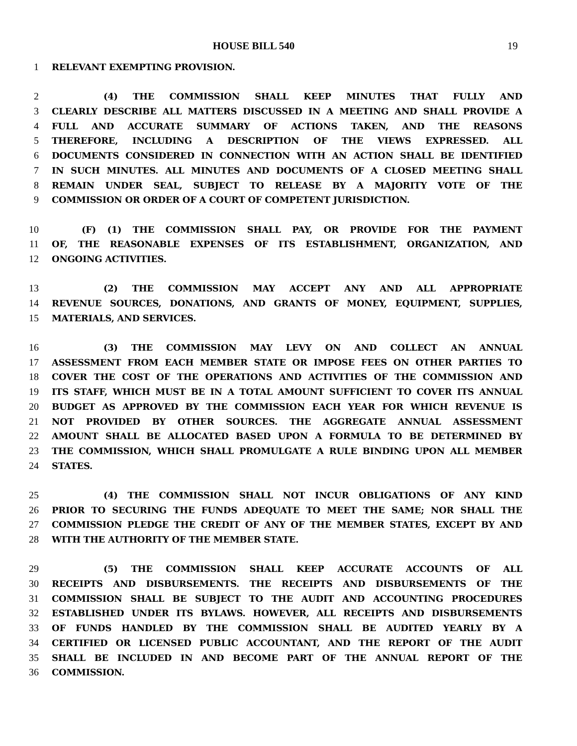HOUSE BILL 540 19
1 RELEVANT EXEMPTING PROVISION.
2 (4) THE COMMISSION SHALL KEEP MINUTES THAT FULLY AND
3 CLEARLY DESCRIBE ALL MATTERS DISCUSSED IN A MEETING AND SHALL PROVIDE A
4 FULL AND ACCURATE SUMMARY OF ACTIONS TAKEN, AND THE REASONS
5 THEREFORE, INCLUDING A DESCRIPTION OF THE VIEWS EXPRESSED. ALL
6 DOCUMENTS CONSIDERED IN CONNECTION WITH AN ACTION SHALL BE IDENTIFIED
7 IN SUCH MINUTES. ALL MINUTES AND DOCUMENTS OF A CLOSED MEETING SHALL
8 REMAIN UNDER SEAL, SUBJECT TO RELEASE BY A MAJORITY VOTE OF THE
9 COMMISSION OR ORDER OF A COURT OF COMPETENT JURISDICTION.
10 (F) (1) THE COMMISSION SHALL PAY, OR PROVIDE FOR THE PAYMENT
11 OF, THE REASONABLE EXPENSES OF ITS ESTABLISHMENT, ORGANIZATION, AND
12 ONGOING ACTIVITIES.
13 (2) THE COMMISSION MAY ACCEPT ANY AND ALL APPROPRIATE
14 REVENUE SOURCES, DONATIONS, AND GRANTS OF MONEY, EQUIPMENT, SUPPLIES,
15 MATERIALS, AND SERVICES.
16 (3) THE COMMISSION MAY LEVY ON AND COLLECT AN ANNUAL
17 ASSESSMENT FROM EACH MEMBER STATE OR IMPOSE FEES ON OTHER PARTIES TO
18 COVER THE COST OF THE OPERATIONS AND ACTIVITIES OF THE COMMISSION AND
19 ITS STAFF, WHICH MUST BE IN A TOTAL AMOUNT SUFFICIENT TO COVER ITS ANNUAL
20 BUDGET AS APPROVED BY THE COMMISSION EACH YEAR FOR WHICH REVENUE IS
21 NOT PROVIDED BY OTHER SOURCES. THE AGGREGATE ANNUAL ASSESSMENT
22 AMOUNT SHALL BE ALLOCATED BASED UPON A FORMULA TO BE DETERMINED BY
23 THE COMMISSION, WHICH SHALL PROMULGATE A RULE BINDING UPON ALL MEMBER
24 STATES.
25 (4) THE COMMISSION SHALL NOT INCUR OBLIGATIONS OF ANY KIND
26 PRIOR TO SECURING THE FUNDS ADEQUATE TO MEET THE SAME; NOR SHALL THE
27 COMMISSION PLEDGE THE CREDIT OF ANY OF THE MEMBER STATES, EXCEPT BY AND
28 WITH THE AUTHORITY OF THE MEMBER STATE.
29 (5) THE COMMISSION SHALL KEEP ACCURATE ACCOUNTS OF ALL
30 RECEIPTS AND DISBURSEMENTS. THE RECEIPTS AND DISBURSEMENTS OF THE
31 COMMISSION SHALL BE SUBJECT TO THE AUDIT AND ACCOUNTING PROCEDURES
32 ESTABLISHED UNDER ITS BYLAWS. HOWEVER, ALL RECEIPTS AND DISBURSEMENTS
33 OF FUNDS HANDLED BY THE COMMISSION SHALL BE AUDITED YEARLY BY A
34 CERTIFIED OR LICENSED PUBLIC ACCOUNTANT, AND THE REPORT OF THE AUDIT
35 SHALL BE INCLUDED IN AND BECOME PART OF THE ANNUAL REPORT OF THE
36 COMMISSION.